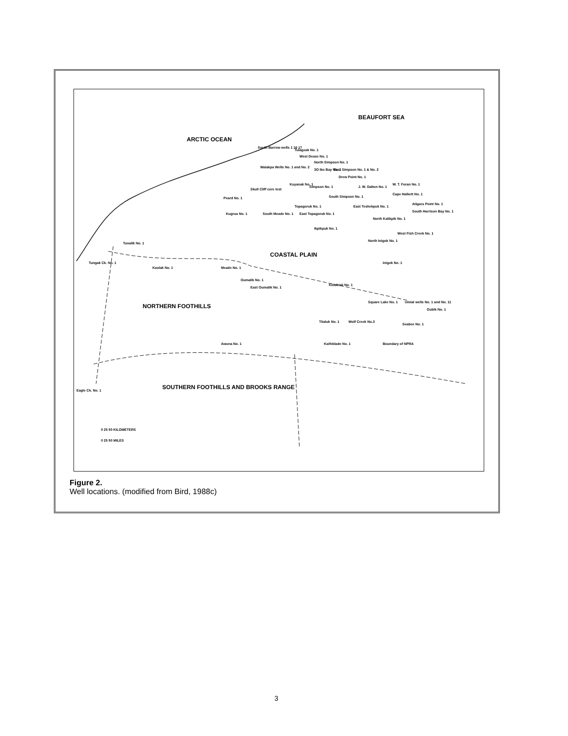ARCTIC OCEAN
BEAUFORT SEA
South Barrow wells 1 16 17
Tulageak No. 1
West Dease No. 1
North Simpson No. 1
Walakpa Wells No. 1 and No. 2
3O Iko Bay No. 1 East Simpson No. 1 & No. 2
Drew Point No. 1
Skull Cliff core test
Kuyanak No. 1
Simpson No. 1 J. W. Dalton No. 1
W. T. Foran No. 1
Cape Halkett No. 1
Peard No. 1 South Simpson No. 1
Topagoruk No. 1 East Teshekpuk No. 1
Atigaru Point No. 1
Kugrua No. 1 South Meade No. 1 East Topagoruk No. 1
South Harrison Bay No. 1
North Kalikpik No. 1
Ikpikpuk No. 1
West Fish Creek No. 1
Tunalik No. 1
North Inigok No. 1
COASTAL PLAIN
Tungak Ck. No. 1 Inigok No. 1
Kaolak No. 1 Meade No. 1
Oumalik No. 1
East Oumalik No. 1
Koluktak No. 1
Square Lake No. 1 Umiat wells No. 1 and No. 11
Gubik No. 1 NORTHERN FOOTHILLS
Titaluk No. 1 Wolf Creek No.3
Seabee No. 1
Awuna No. 1 Kaifeblade No. 1 Boundary of NPRA
Eagle Ck. No. 1 SOUTHERN FOOTHILLS AND BROOKS RANGE
0 25 50 KILOMETERS
0 25 50 MILES
Figure 2.
Well locations. (modified from Bird, 1988c)
3